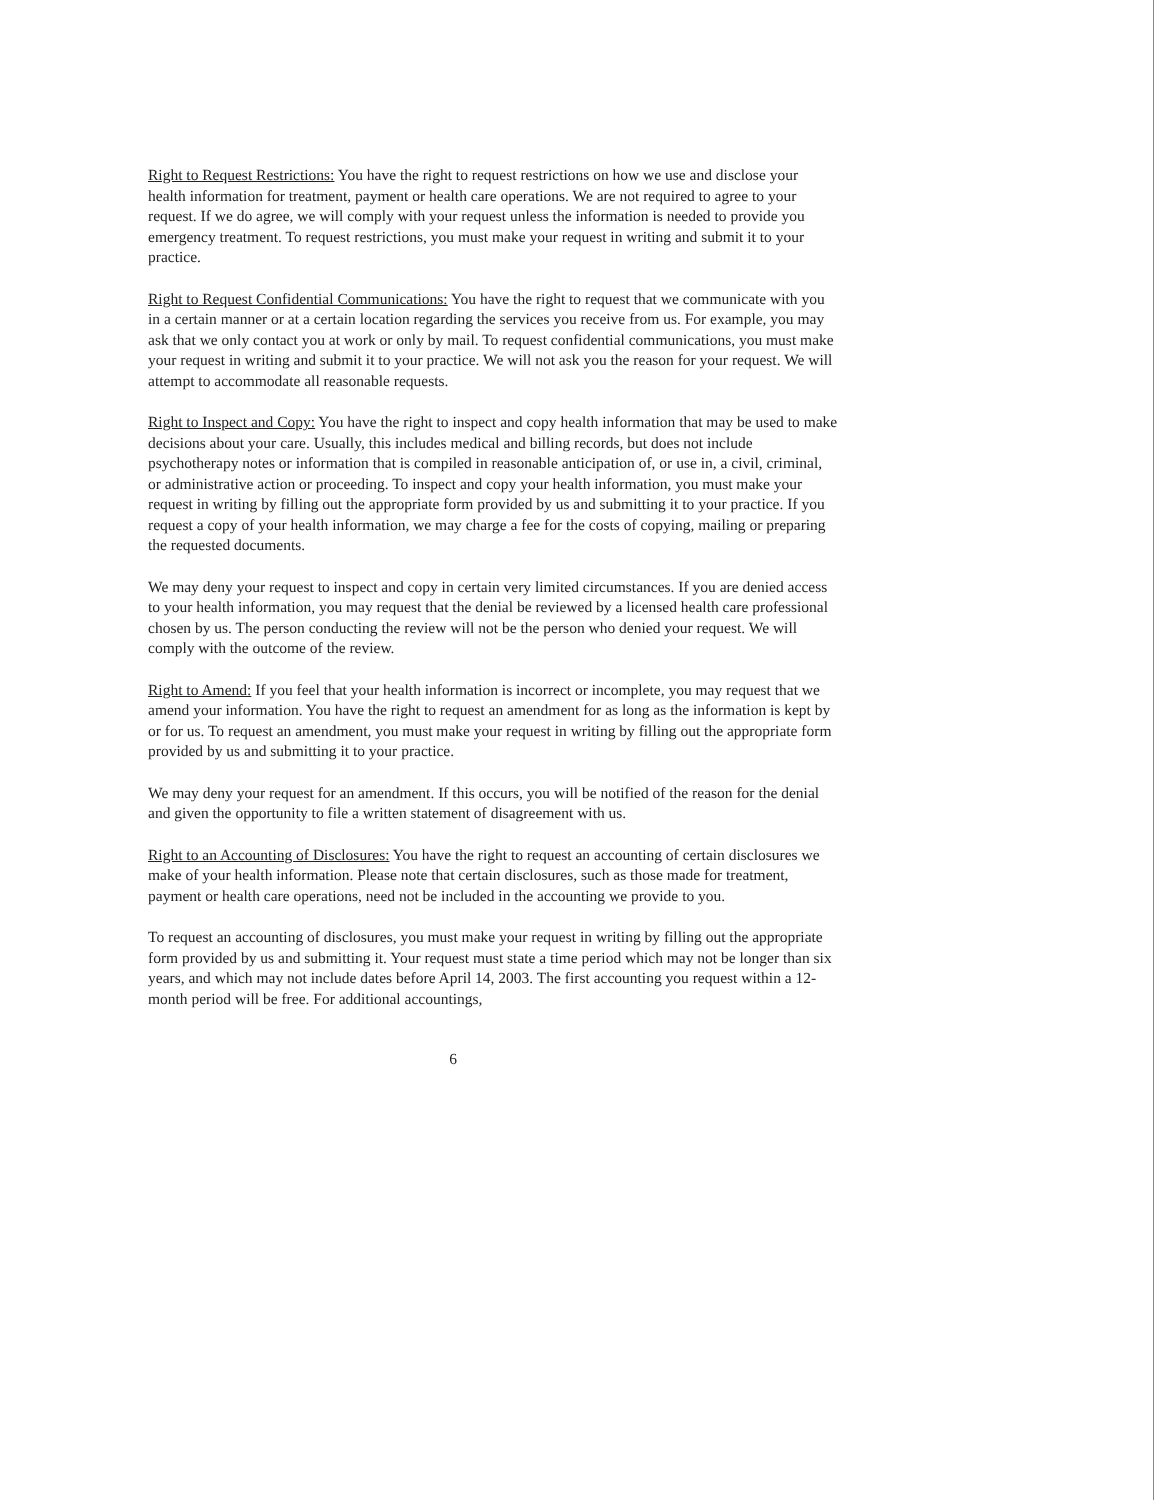Right to Request Restrictions: You have the right to request restrictions on how we use and disclose your health information for treatment, payment or health care operations. We are not required to agree to your request. If we do agree, we will comply with your request unless the information is needed to provide you emergency treatment. To request restrictions, you must make your request in writing and submit it to your practice.
Right to Request Confidential Communications: You have the right to request that we communicate with you in a certain manner or at a certain location regarding the services you receive from us. For example, you may ask that we only contact you at work or only by mail. To request confidential communications, you must make your request in writing and submit it to your practice. We will not ask you the reason for your request. We will attempt to accommodate all reasonable requests.
Right to Inspect and Copy: You have the right to inspect and copy health information that may be used to make decisions about your care. Usually, this includes medical and billing records, but does not include psychotherapy notes or information that is compiled in reasonable anticipation of, or use in, a civil, criminal, or administrative action or proceeding. To inspect and copy your health information, you must make your request in writing by filling out the appropriate form provided by us and submitting it to your practice. If you request a copy of your health information, we may charge a fee for the costs of copying, mailing or preparing the requested documents.
We may deny your request to inspect and copy in certain very limited circumstances. If you are denied access to your health information, you may request that the denial be reviewed by a licensed health care professional chosen by us. The person conducting the review will not be the person who denied your request. We will comply with the outcome of the review.
Right to Amend: If you feel that your health information is incorrect or incomplete, you may request that we amend your information. You have the right to request an amendment for as long as the information is kept by or for us. To request an amendment, you must make your request in writing by filling out the appropriate form provided by us and submitting it to your practice.
We may deny your request for an amendment. If this occurs, you will be notified of the reason for the denial and given the opportunity to file a written statement of disagreement with us.
Right to an Accounting of Disclosures: You have the right to request an accounting of certain disclosures we make of your health information. Please note that certain disclosures, such as those made for treatment, payment or health care operations, need not be included in the accounting we provide to you.
To request an accounting of disclosures, you must make your request in writing by filling out the appropriate form provided by us and submitting it. Your request must state a time period which may not be longer than six years, and which may not include dates before April 14, 2003. The first accounting you request within a 12-month period will be free. For additional accountings,
6